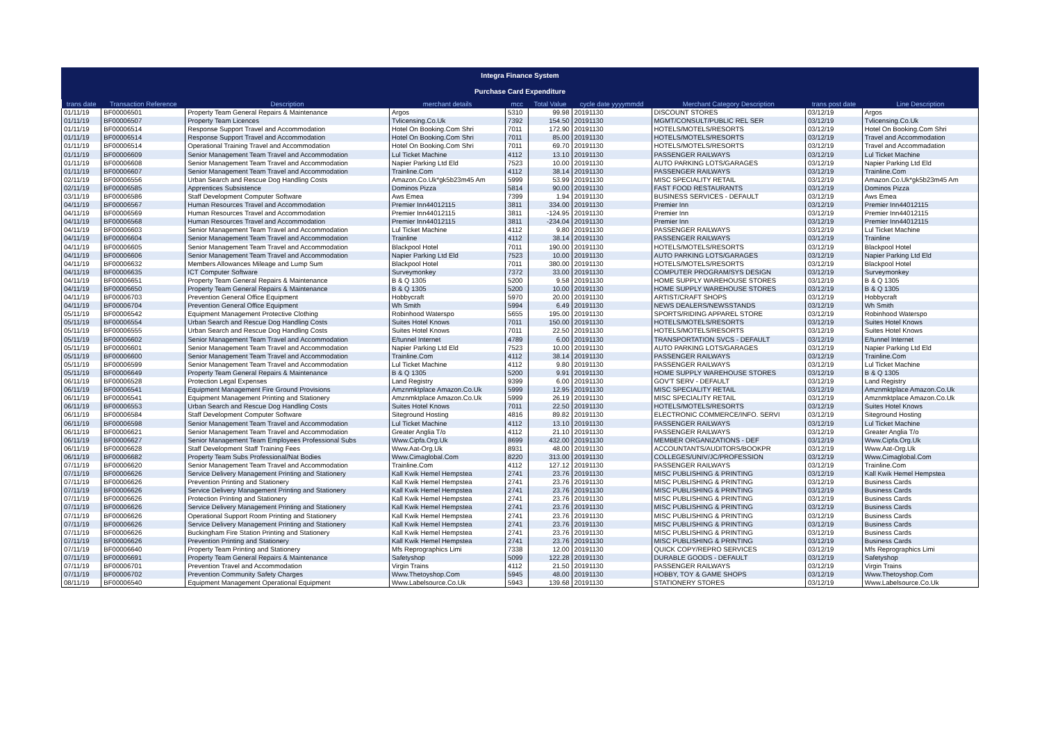Integra Finance System
Purchase Card Expenditure
| trans date | Transaction Reference | Description | merchant details | mcc | Total Value | cycle date yyyymmdd | Merchant Category Description | trans post date | Line Description |
| --- | --- | --- | --- | --- | --- | --- | --- | --- | --- |
| 01/11/19 | BF00006501 | Property Team General Repairs & Maintenance | Argos | 5310 | 99.98 | 20191130 | DISCOUNT STORES | 03/12/19 | Argos |
| 01/11/19 | BF00006507 | Property Team Licences | Tvlicensing.Co.Uk | 7392 | 154.50 | 20191130 | MGMT/CONSULT/PUBLIC REL SER | 03/12/19 | Tvlicensing.Co.Uk |
| 01/11/19 | BF00006514 | Response Support Travel and Accommodation | Hotel On Booking.Com Shri | 7011 | 172.90 | 20191130 | HOTELS/MOTELS/RESORTS | 03/12/19 | Hotel On Booking.Com Shri |
| 01/11/19 | BF00006514 | Response Support Travel and Accommodation | Hotel On Booking.Com Shri | 7011 | 85.00 | 20191130 | HOTELS/MOTELS/RESORTS | 03/12/19 | Travel and Accommodation |
| 01/11/19 | BF00006514 | Operational Training Travel and Accommodation | Hotel On Booking.Com Shri | 7011 | 69.70 | 20191130 | HOTELS/MOTELS/RESORTS | 03/12/19 | Travel and Accommadation |
| 01/11/19 | BF00006609 | Senior Management Team Travel and Accommodation | Lul Ticket Machine | 4112 | 13.10 | 20191130 | PASSENGER RAILWAYS | 03/12/19 | Lul Ticket Machine |
| 01/11/19 | BF00006608 | Senior Management Team Travel and Accommodation | Napier Parking Ltd Eld | 7523 | 10.00 | 20191130 | AUTO PARKING LOTS/GARAGES | 03/12/19 | Napier Parking Ltd Eld |
| 01/11/19 | BF00006607 | Senior Management Team Travel and Accommodation | Trainline.Com | 4112 | 38.14 | 20191130 | PASSENGER RAILWAYS | 03/12/19 | Trainline.Com |
| 02/11/19 | BF00006556 | Urban Search and Rescue Dog Handling Costs | Amazon.Co.Uk*gk5b23m45 Am | 5999 | 53.99 | 20191130 | MISC SPECIALITY RETAIL | 03/12/19 | Amazon.Co.Uk*gk5b23m45 Am |
| 02/11/19 | BF00006585 | Apprentices Subsistence | Dominos Pizza | 5814 | 90.00 | 20191130 | FAST FOOD RESTAURANTS | 03/12/19 | Dominos Pizza |
| 03/11/19 | BF00006586 | Staff Development Computer Software | Aws Emea | 7399 | 1.94 | 20191130 | BUSINESS SERVICES - DEFAULT | 03/12/19 | Aws Emea |
| 04/11/19 | BF00006567 | Human Resources Travel and Accommodation | Premier Inn44012115 | 3811 | 334.00 | 20191130 | Premier Inn | 03/12/19 | Premier Inn44012115 |
| 04/11/19 | BF00006569 | Human Resources Travel and Accommodation | Premier Inn44012115 | 3811 | -124.95 | 20191130 | Premier Inn | 03/12/19 | Premier Inn44012115 |
| 04/11/19 | BF00006568 | Human Resources Travel and Accommodation | Premier Inn44012115 | 3811 | -234.04 | 20191130 | Premier Inn | 03/12/19 | Premier Inn44012115 |
| 04/11/19 | BF00006603 | Senior Management Team Travel and Accommodation | Lul Ticket Machine | 4112 | 9.80 | 20191130 | PASSENGER RAILWAYS | 03/12/19 | Lul Ticket Machine |
| 04/11/19 | BF00006604 | Senior Management Team Travel and Accommodation | Trainline | 4112 | 38.14 | 20191130 | PASSENGER RAILWAYS | 03/12/19 | Trainline |
| 04/11/19 | BF00006605 | Senior Management Team Travel and Accommodation | Blackpool Hotel | 7011 | 190.00 | 20191130 | HOTELS/MOTELS/RESORTS | 03/12/19 | Blackpool Hotel |
| 04/11/19 | BF00006606 | Senior Management Team Travel and Accommodation | Napier Parking Ltd Eld | 7523 | 10.00 | 20191130 | AUTO PARKING LOTS/GARAGES | 03/12/19 | Napier Parking Ltd Eld |
| 04/11/19 | BF00006632 | Members Allowances Mileage and Lump Sum | Blackpool Hotel | 7011 | 380.00 | 20191130 | HOTELS/MOTELS/RESORTS | 03/12/19 | Blackpool Hotel |
| 04/11/19 | BF00006635 | ICT Computer Software | Surveymonkey | 7372 | 33.00 | 20191130 | COMPUTER PROGRAM/SYS DESIGN | 03/12/19 | Surveymonkey |
| 04/11/19 | BF00006651 | Property Team General Repairs & Maintenance | B & Q 1305 | 5200 | 9.58 | 20191130 | HOME SUPPLY WAREHOUSE STORES | 03/12/19 | B & Q 1305 |
| 04/11/19 | BF00006650 | Property Team General Repairs & Maintenance | B & Q 1305 | 5200 | 10.00 | 20191130 | HOME SUPPLY WAREHOUSE STORES | 03/12/19 | B & Q 1305 |
| 04/11/19 | BF00006703 | Prevention General Office Equipment | Hobbycraft | 5970 | 20.00 | 20191130 | ARTIST/CRAFT SHOPS | 03/12/19 | Hobbycraft |
| 04/11/19 | BF00006704 | Prevention General Office Equipment | Wh Smith | 5994 | 6.49 | 20191130 | NEWS DEALERS/NEWSSTANDS | 03/12/19 | Wh Smith |
| 05/11/19 | BF00006542 | Equipment Management Protective Clothing | Robinhood Waterspo | 5655 | 195.00 | 20191130 | SPORTS/RIDING APPAREL STORE | 03/12/19 | Robinhood Waterspo |
| 05/11/19 | BF00006554 | Urban Search and Rescue Dog Handling Costs | Suites Hotel Knows | 7011 | 150.00 | 20191130 | HOTELS/MOTELS/RESORTS | 03/12/19 | Suites Hotel Knows |
| 05/11/19 | BF00006555 | Urban Search and Rescue Dog Handling Costs | Suites Hotel Knows | 7011 | 22.50 | 20191130 | HOTELS/MOTELS/RESORTS | 03/12/19 | Suites Hotel Knows |
| 05/11/19 | BF00006602 | Senior Management Team Travel and Accommodation | E/tunnel Internet | 4789 | 6.00 | 20191130 | TRANSPORTATION SVCS - DEFAULT | 03/12/19 | E/tunnel Internet |
| 05/11/19 | BF00006601 | Senior Management Team Travel and Accommodation | Napier Parking Ltd Eld | 7523 | 10.00 | 20191130 | AUTO PARKING LOTS/GARAGES | 03/12/19 | Napier Parking Ltd Eld |
| 05/11/19 | BF00006600 | Senior Management Team Travel and Accommodation | Trainline.Com | 4112 | 38.14 | 20191130 | PASSENGER RAILWAYS | 03/12/19 | Trainline.Com |
| 05/11/19 | BF00006599 | Senior Management Team Travel and Accommodation | Lul Ticket Machine | 4112 | 9.80 | 20191130 | PASSENGER RAILWAYS | 03/12/19 | Lul Ticket Machine |
| 05/11/19 | BF00006649 | Property Team General Repairs & Maintenance | B & Q 1305 | 5200 | 9.91 | 20191130 | HOME SUPPLY WAREHOUSE STORES | 03/12/19 | B & Q 1305 |
| 06/11/19 | BF00006528 | Protection Legal Expenses | Land Registry | 9399 | 6.00 | 20191130 | GOV'T SERV - DEFAULT | 03/12/19 | Land Registry |
| 06/11/19 | BF00006541 | Equipment Management Fire Ground Provisions | Amznmktplace Amazon.Co.Uk | 5999 | 12.95 | 20191130 | MISC SPECIALITY RETAIL | 03/12/19 | Amznmktplace Amazon.Co.Uk |
| 06/11/19 | BF00006541 | Equipment Management Printing and Stationery | Amznmktplace Amazon.Co.Uk | 5999 | 26.19 | 20191130 | MISC SPECIALITY RETAIL | 03/12/19 | Amznmktplace Amazon.Co.Uk |
| 06/11/19 | BF00006553 | Urban Search and Rescue Dog Handling Costs | Suites Hotel Knows | 7011 | 22.50 | 20191130 | HOTELS/MOTELS/RESORTS | 03/12/19 | Suites Hotel Knows |
| 06/11/19 | BF00006584 | Staff Development Computer Software | Siteground Hosting | 4816 | 89.82 | 20191130 | ELECTRONIC COMMERCE/INFO. SERVI | 03/12/19 | Siteground Hosting |
| 06/11/19 | BF00006598 | Senior Management Team Travel and Accommodation | Lul Ticket Machine | 4112 | 13.10 | 20191130 | PASSENGER RAILWAYS | 03/12/19 | Lul Ticket Machine |
| 06/11/19 | BF00006621 | Senior Management Team Travel and Accommodation | Greater Anglia T/o | 4112 | 21.10 | 20191130 | PASSENGER RAILWAYS | 03/12/19 | Greater Anglia T/o |
| 06/11/19 | BF00006627 | Senior Management Team Employees Professional Subs | Www.Cipfa.Org.Uk | 8699 | 432.00 | 20191130 | MEMBER ORGANIZATIONS - DEF | 03/12/19 | Www.Cipfa.Org.Uk |
| 06/11/19 | BF00006628 | Staff Development Staff Training Fees | Www.Aat-Org.Uk | 8931 | 48.00 | 20191130 | ACCOUNTANTS/AUDITORS/BOOKPR | 03/12/19 | Www.Aat-Org.Uk |
| 06/11/19 | BF00006682 | Property Team Subs Professional/Nat Bodies | Www.Cimaglobal.Com | 8220 | 313.00 | 20191130 | COLLEGES/UNIV/JC/PROFESSION | 03/12/19 | Www.Cimaglobal.Com |
| 07/11/19 | BF00006620 | Senior Management Team Travel and Accommodation | Trainline.Com | 4112 | 127.12 | 20191130 | PASSENGER RAILWAYS | 03/12/19 | Trainline.Com |
| 07/11/19 | BF00006626 | Service Delivery Management Printing and Stationery | Kall Kwik Hemel Hempstea | 2741 | 23.76 | 20191130 | MISC PUBLISHING & PRINTING | 03/12/19 | Kall Kwik Hemel Hempstea |
| 07/11/19 | BF00006626 | Prevention Printing and Stationery | Kall Kwik Hemel Hempstea | 2741 | 23.76 | 20191130 | MISC PUBLISHING & PRINTING | 03/12/19 | Business Cards |
| 07/11/19 | BF00006626 | Service Delivery Management Printing and Stationery | Kall Kwik Hemel Hempstea | 2741 | 23.76 | 20191130 | MISC PUBLISHING & PRINTING | 03/12/19 | Business Cards |
| 07/11/19 | BF00006626 | Protection Printing and Stationery | Kall Kwik Hemel Hempstea | 2741 | 23.76 | 20191130 | MISC PUBLISHING & PRINTING | 03/12/19 | Business Cards |
| 07/11/19 | BF00006626 | Service Delivery Management Printing and Stationery | Kall Kwik Hemel Hempstea | 2741 | 23.76 | 20191130 | MISC PUBLISHING & PRINTING | 03/12/19 | Business Cards |
| 07/11/19 | BF00006626 | Operational Support Room Printing and Stationery | Kall Kwik Hemel Hempstea | 2741 | 23.76 | 20191130 | MISC PUBLISHING & PRINTING | 03/12/19 | Business Cards |
| 07/11/19 | BF00006626 | Service Delivery Management Printing and Stationery | Kall Kwik Hemel Hempstea | 2741 | 23.76 | 20191130 | MISC PUBLISHING & PRINTING | 03/12/19 | Business Cards |
| 07/11/19 | BF00006626 | Buckingham Fire Station Printing and Stationery | Kall Kwik Hemel Hempstea | 2741 | 23.76 | 20191130 | MISC PUBLISHING & PRINTING | 03/12/19 | Business Cards |
| 07/11/19 | BF00006626 | Prevention Printing and Stationery | Kall Kwik Hemel Hempstea | 2741 | 23.76 | 20191130 | MISC PUBLISHING & PRINTING | 03/12/19 | Business Cards |
| 07/11/19 | BF00006640 | Property Team Printing and Stationery | Mfs Reprographics Limi | 7338 | 12.00 | 20191130 | QUICK COPY/REPRO SERVICES | 03/12/19 | Mfs Reprographics Limi |
| 07/11/19 | BF00006691 | Property Team General Repairs & Maintenance | Safetyshop | 5099 | 122.28 | 20191130 | DURABLE GOODS - DEFAULT | 03/12/19 | Safetyshop |
| 07/11/19 | BF00006701 | Prevention Travel and Accommodation | Virgin Trains | 4112 | 21.50 | 20191130 | PASSENGER RAILWAYS | 03/12/19 | Virgin Trains |
| 07/11/19 | BF00006702 | Prevention Community Safety Charges | Www.Thetoyshop.Com | 5945 | 48.00 | 20191130 | HOBBY, TOY & GAME SHOPS | 03/12/19 | Www.Thetoyshop.Com |
| 08/11/19 | BF00006540 | Equipment Management Operational Equipment | Www.Labelsource.Co.Uk | 5943 | 139.68 | 20191130 | STATIONERY STORES | 03/12/19 | Www.Labelsource.Co.Uk |